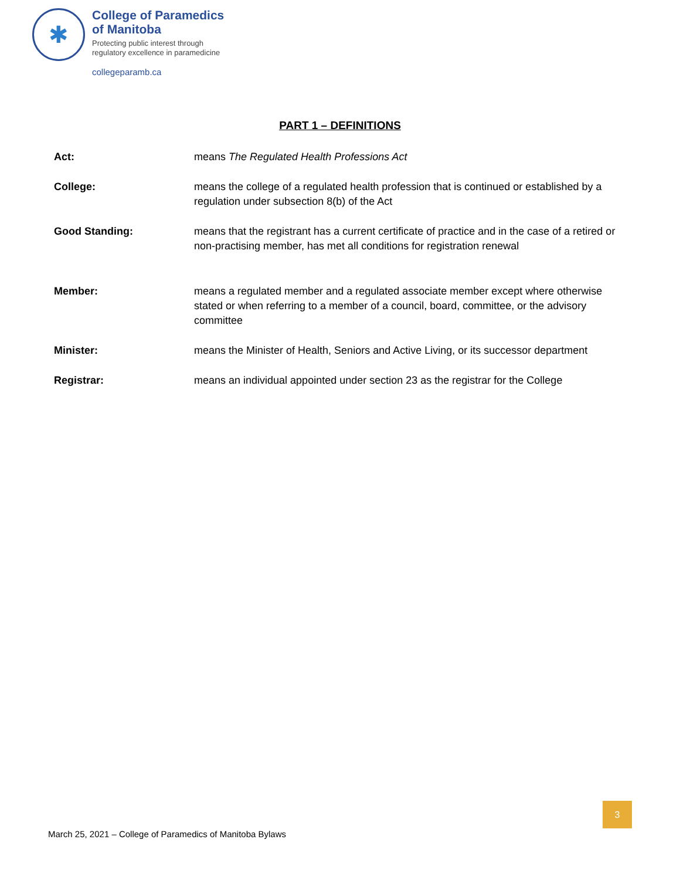✱
College of Paramedics
of Manitoba
Protecting public interest through
regulatory excellence in paramedicine
collegeparamb.ca
PART 1 – DEFINITIONS
Act: means The Regulated Health Professions Act
College: means the college of a regulated health profession that is continued or established by a regulation under subsection 8(b) of the Act
Good Standing: means that the registrant has a current certificate of practice and in the case of a retired or non-practising member, has met all conditions for registration renewal
Member: means a regulated member and a regulated associate member except where otherwise stated or when referring to a member of a council, board, committee, or the advisory committee
Minister: means the Minister of Health, Seniors and Active Living, or its successor department
Registrar: means an individual appointed under section 23 as the registrar for the College
3
March 25, 2021 – College of Paramedics of Manitoba Bylaws